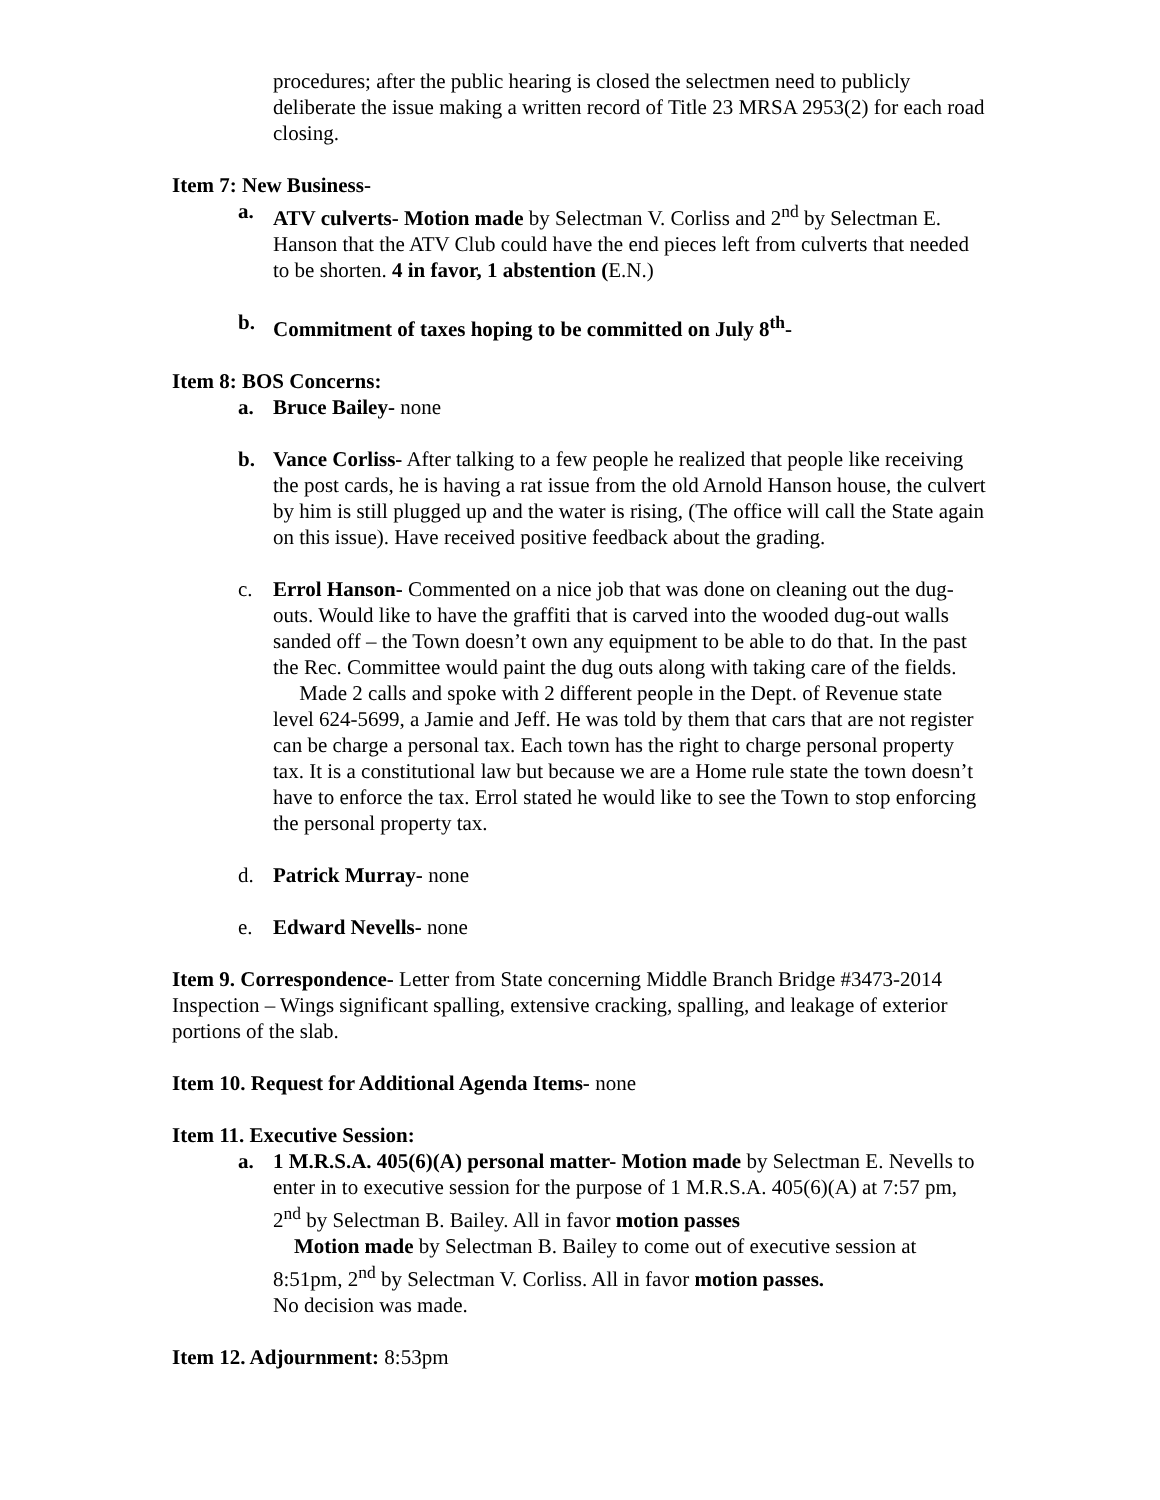procedures; after the public hearing is closed the selectmen need to publicly deliberate the issue making a written record of Title 23 MRSA 2953(2) for each road closing.
Item 7: New Business-
a. ATV culverts- Motion made by Selectman V. Corliss and 2<sup>nd</sup> by Selectman E. Hanson that the ATV Club could have the end pieces left from culverts that needed to be shorten. 4 in favor, 1 abstention (E.N.)
b. Commitment of taxes hoping to be committed on July 8<sup>th</sup>-
Item 8: BOS Concerns:
a. Bruce Bailey- none
b. Vance Corliss- After talking to a few people he realized that people like receiving the post cards, he is having a rat issue from the old Arnold Hanson house, the culvert by him is still plugged up and the water is rising, (The office will call the State again on this issue). Have received positive feedback about the grading.
c. Errol Hanson- Commented on a nice job that was done on cleaning out the dug- outs. Would like to have the graffiti that is carved into the wooded dug-out walls sanded off – the Town doesn’t own any equipment to be able to do that. In the past the Rec. Committee would paint the dug outs along with taking care of the fields.
Made 2 calls and spoke with 2 different people in the Dept. of Revenue state level 624-5699, a Jamie and Jeff. He was told by them that cars that are not register can be charge a personal tax. Each town has the right to charge personal property tax. It is a constitutional law but because we are a Home rule state the town doesn’t have to enforce the tax. Errol stated he would like to see the Town to stop enforcing the personal property tax.
d. Patrick Murray- none
e. Edward Nevells- none
Item 9. Correspondence- Letter from State concerning Middle Branch Bridge #3473-2014 Inspection – Wings significant spalling, extensive cracking, spalling, and leakage of exterior portions of the slab.
Item 10. Request for Additional Agenda Items- none
Item 11. Executive Session:
a. 1 M.R.S.A. 405(6)(A) personal matter- Motion made by Selectman E. Nevells to enter in to executive session for the purpose of 1 M.R.S.A. 405(6)(A) at 7:57 pm, 2<sup>nd</sup> by Selectman B. Bailey. All in favor motion passes
Motion made by Selectman B. Bailey to come out of executive session at 8:51pm, 2<sup>nd</sup> by Selectman V. Corliss. All in favor motion passes.
No decision was made.
Item 12. Adjournment: 8:53pm